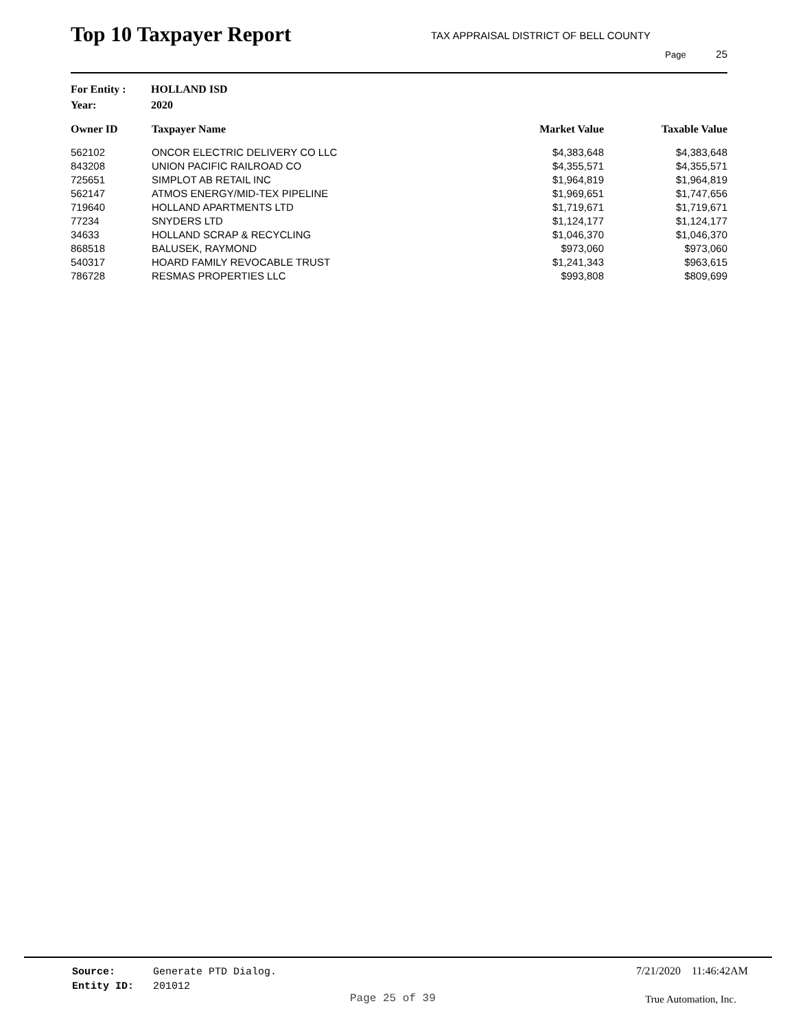Top 10 Taxpayer Report
TAX APPRAISAL DISTRICT OF BELL COUNTY
Page 25
For Entity : HOLLAND ISD
Year: 2020
| Owner ID | Taxpayer Name | Market Value | Taxable Value |
| --- | --- | --- | --- |
| 562102 | ONCOR ELECTRIC DELIVERY CO LLC | $4,383,648 | $4,383,648 |
| 843208 | UNION PACIFIC RAILROAD CO | $4,355,571 | $4,355,571 |
| 725651 | SIMPLOT AB RETAIL INC | $1,964,819 | $1,964,819 |
| 562147 | ATMOS ENERGY/MID-TEX PIPELINE | $1,969,651 | $1,747,656 |
| 719640 | HOLLAND APARTMENTS LTD | $1,719,671 | $1,719,671 |
| 77234 | SNYDERS LTD | $1,124,177 | $1,124,177 |
| 34633 | HOLLAND SCRAP & RECYCLING | $1,046,370 | $1,046,370 |
| 868518 | BALUSEK, RAYMOND | $973,060 | $973,060 |
| 540317 | HOARD FAMILY REVOCABLE TRUST | $1,241,343 | $963,615 |
| 786728 | RESMAS PROPERTIES LLC | $993,808 | $809,699 |
Source: Generate PTD Dialog.
Entity ID: 201012
7/21/2020 11:46:42AM
Page 25 of 39 True Automation, Inc.